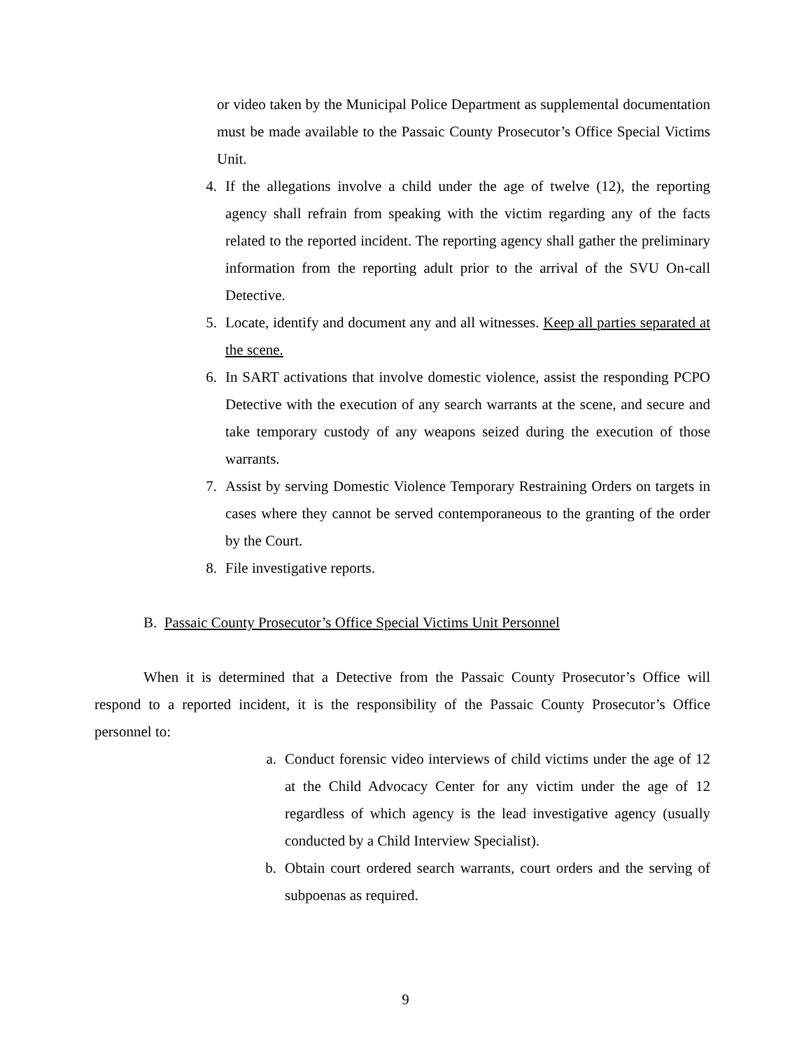or video taken by the Municipal Police Department as supplemental documentation must be made available to the Passaic County Prosecutor’s Office Special Victims Unit.
4. If the allegations involve a child under the age of twelve (12), the reporting agency shall refrain from speaking with the victim regarding any of the facts related to the reported incident. The reporting agency shall gather the preliminary information from the reporting adult prior to the arrival of the SVU On-call Detective.
5. Locate, identify and document any and all witnesses. Keep all parties separated at the scene.
6. In SART activations that involve domestic violence, assist the responding PCPO Detective with the execution of any search warrants at the scene, and secure and take temporary custody of any weapons seized during the execution of those warrants.
7. Assist by serving Domestic Violence Temporary Restraining Orders on targets in cases where they cannot be served contemporaneous to the granting of the order by the Court.
8. File investigative reports.
B. Passaic County Prosecutor’s Office Special Victims Unit Personnel
When it is determined that a Detective from the Passaic County Prosecutor’s Office will respond to a reported incident, it is the responsibility of the Passaic County Prosecutor’s Office personnel to:
a. Conduct forensic video interviews of child victims under the age of 12 at the Child Advocacy Center for any victim under the age of 12 regardless of which agency is the lead investigative agency (usually conducted by a Child Interview Specialist).
b. Obtain court ordered search warrants, court orders and the serving of subpoenas as required.
9